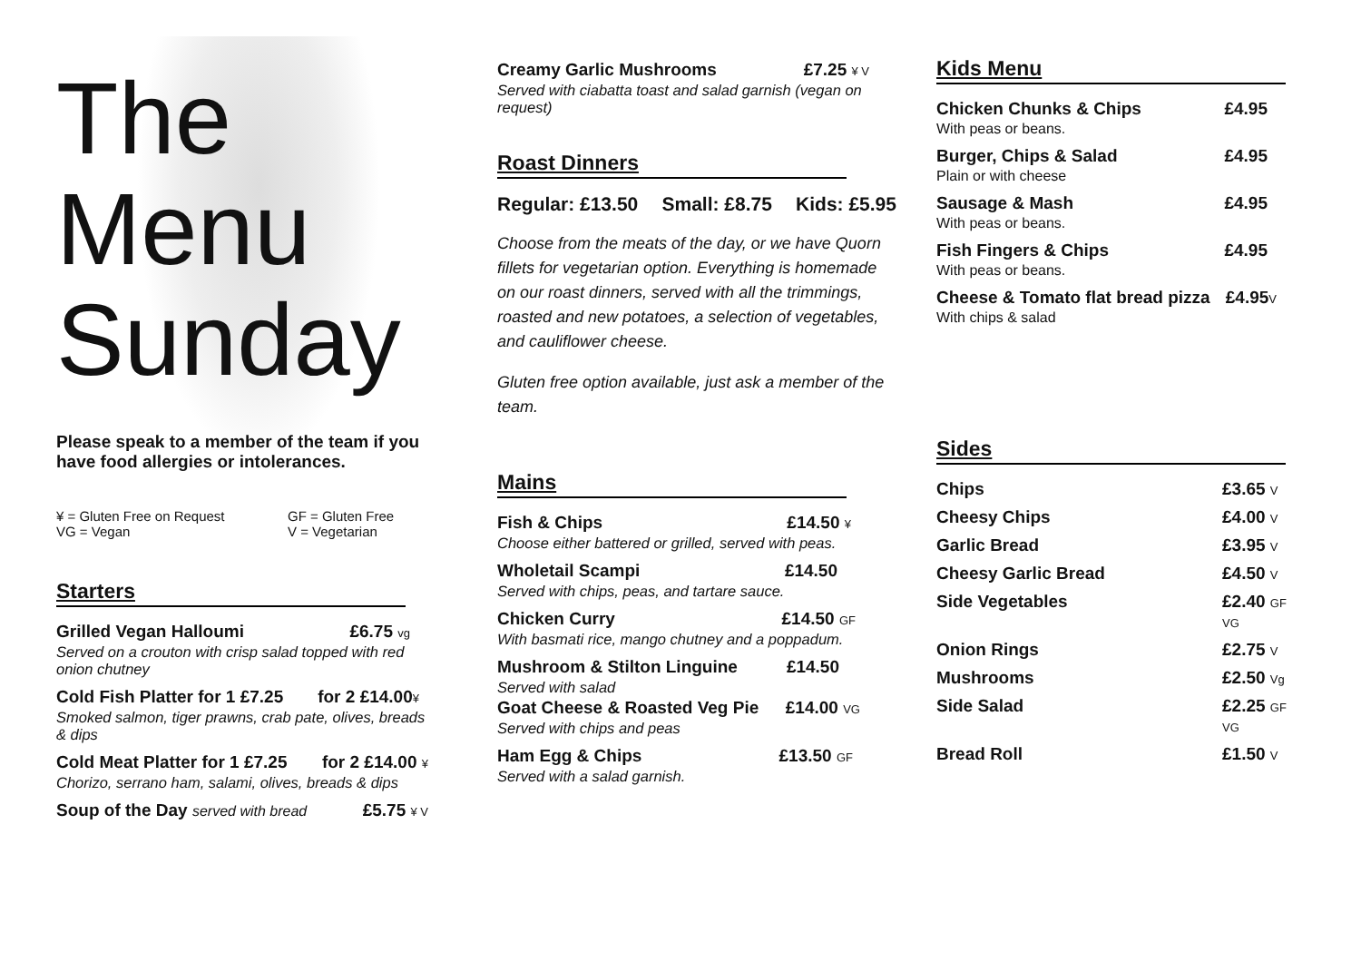The
Menu
Sunday
Please speak to a member of the team if you have food allergies or intolerances.
¥ = Gluten Free on Request
VG = Vegan
GF = Gluten Free
V = Vegetarian
Starters
Grilled Vegan Halloumi £6.75 vg
Served on a crouton with crisp salad topped with red onion chutney
Cold Fish Platter for 1 £7.25 for 2 £14.00¥
Smoked salmon, tiger prawns, crab pate, olives, breads & dips
Cold Meat Platter for 1 £7.25 for 2 £14.00 ¥
Chorizo, serrano ham, salami, olives, breads & dips
Soup of the Day served with bread £5.75 ¥ V
Creamy Garlic Mushrooms £7.25 ¥ V
Served with ciabatta toast and salad garnish (vegan on request)
Roast Dinners
Regular: £13.50 Small: £8.75 Kids: £5.95
Choose from the meats of the day, or we have Quorn fillets for vegetarian option. Everything is homemade on our roast dinners, served with all the trimmings, roasted and new potatoes, a selection of vegetables, and cauliflower cheese.
Gluten free option available, just ask a member of the team.
Mains
Fish & Chips £14.50 ¥
Choose either battered or grilled, served with peas.
Wholetail Scampi £14.50
Served with chips, peas, and tartare sauce.
Chicken Curry £14.50 GF
With basmati rice, mango chutney and a poppadum.
Mushroom & Stilton Linguine £14.50
Served with salad
Goat Cheese & Roasted Veg Pie £14.00 VG
Served with chips and peas
Ham Egg & Chips £13.50 GF
Served with a salad garnish.
Kids Menu
Chicken Chunks & Chips £4.95
With peas or beans.
Burger, Chips & Salad £4.95
Plain or with cheese
Sausage & Mash £4.95
With peas or beans.
Fish Fingers & Chips £4.95
With peas or beans.
Cheese & Tomato flat bread pizza £4.95V
With chips & salad
Sides
Chips £3.65 V
Cheesy Chips £4.00 V
Garlic Bread £3.95 V
Cheesy Garlic Bread £4.50 V
Side Vegetables £2.40 GF VG
Onion Rings £2.75 V
Mushrooms £2.50 Vg
Side Salad £2.25 GF VG
Bread Roll £1.50 V